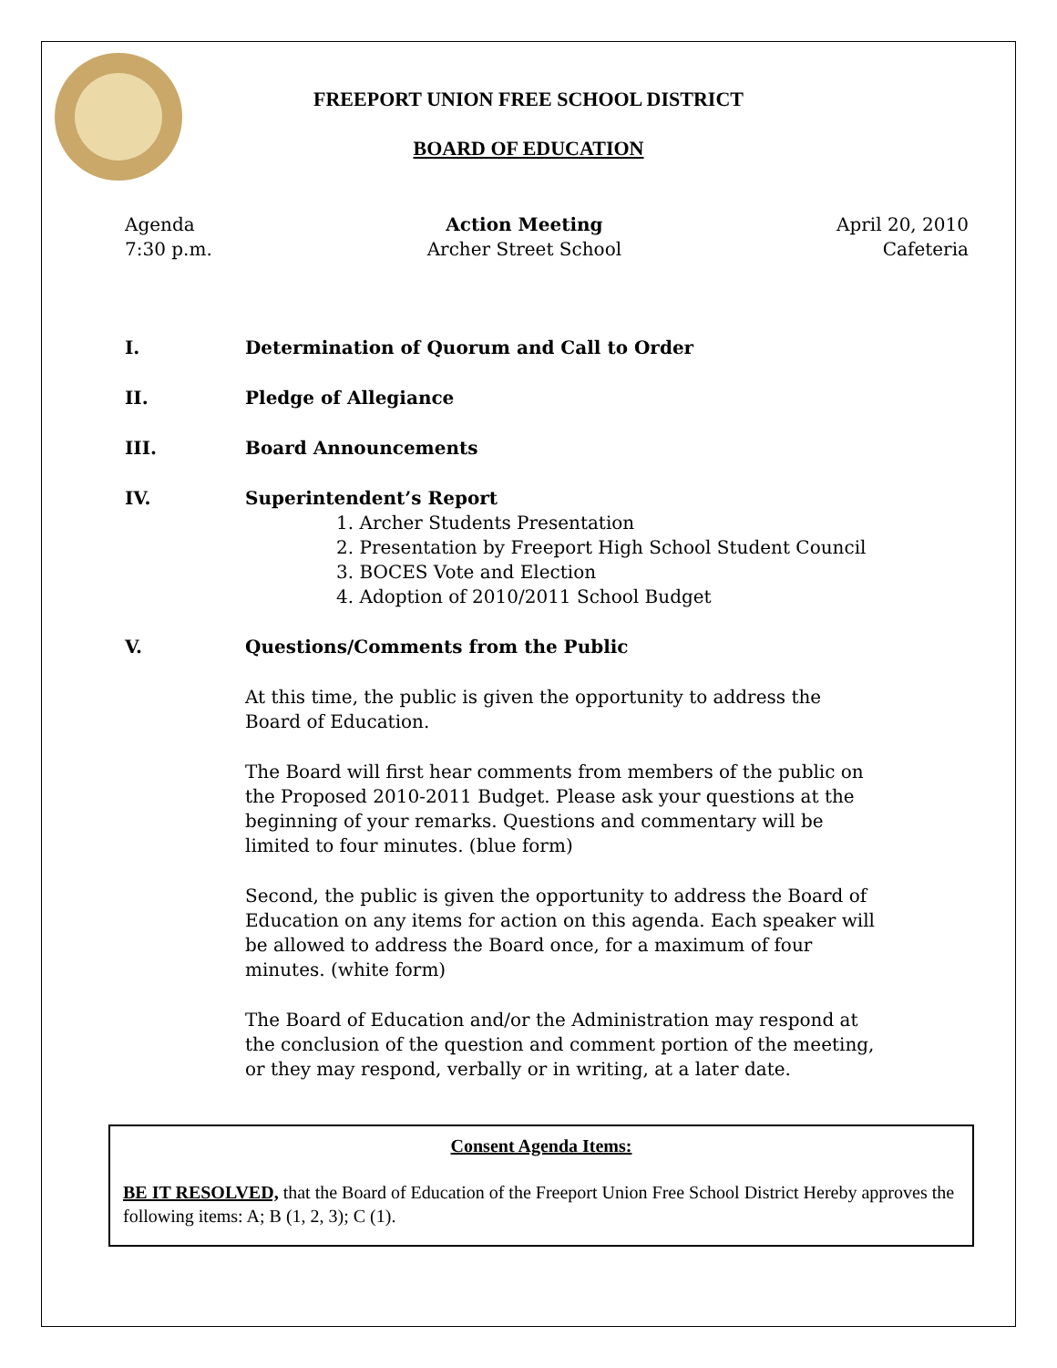FREEPORT UNION FREE SCHOOL DISTRICT
BOARD OF EDUCATION
Agenda
7:30 p.m.
Action Meeting
Archer Street School
April 20, 2010
Cafeteria
I. Determination of Quorum and Call to Order
II. Pledge of Allegiance
III. Board Announcements
IV. Superintendent’s Report
1. Archer Students Presentation
2. Presentation by Freeport High School Student Council
3. BOCES Vote and Election
4. Adoption of 2010/2011 School Budget
V. Questions/Comments from the Public
At this time, the public is given the opportunity to address the Board of Education.
The Board will first hear comments from members of the public on the Proposed 2010-2011 Budget. Please ask your questions at the beginning of your remarks. Questions and commentary will be limited to four minutes. (blue form)
Second, the public is given the opportunity to address the Board of Education on any items for action on this agenda. Each speaker will be allowed to address the Board once, for a maximum of four minutes. (white form)
The Board of Education and/or the Administration may respond at the conclusion of the question and comment portion of the meeting, or they may respond, verbally or in writing, at a later date.
Consent Agenda Items:
BE IT RESOLVED, that the Board of Education of the Freeport Union Free School District Hereby approves the following items: A; B (1, 2, 3); C (1).